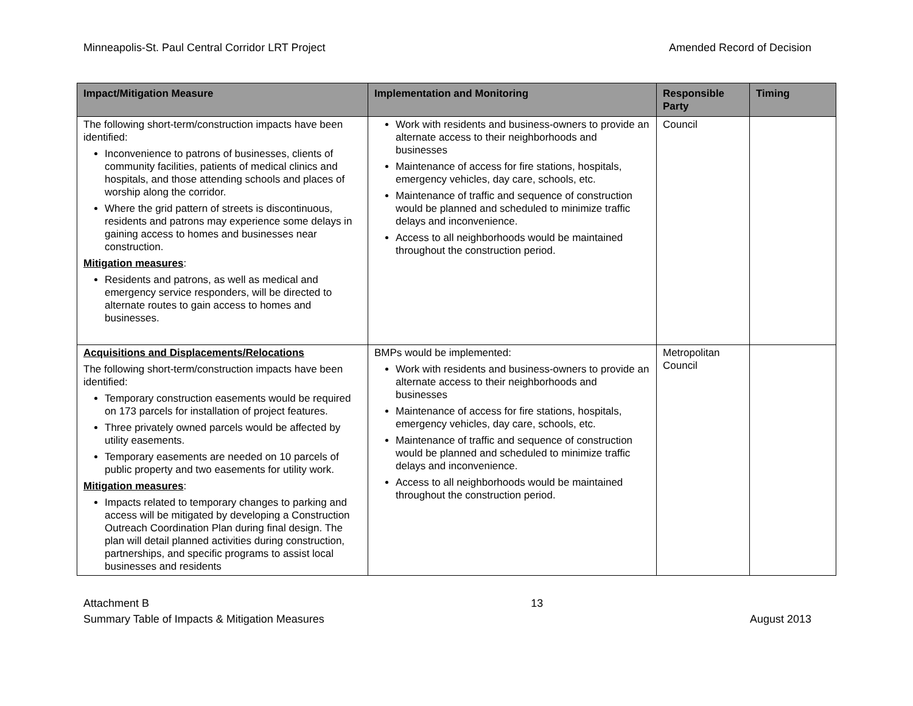Minneapolis-St. Paul Central Corridor LRT Project Amended Record of Decision
| Impact/Mitigation Measure | Implementation and Monitoring | Responsible Party | Timing |
| --- | --- | --- | --- |
| The following short-term/construction impacts have been identified: Inconvenience to patrons of businesses, clients of community facilities, patients of medical clinics and hospitals, and those attending schools and places of worship along the corridor. Where the grid pattern of streets is discontinuous, residents and patrons may experience some delays in gaining access to homes and businesses near construction. Mitigation measures : Residents and patrons, as well as medical and emergency service responders, will be directed to alternate routes to gain access to homes and businesses. | Work with residents and business-owners to provide an alternate access to their neighborhoods and businesses Maintenance of access for fire stations, hospitals, emergency vehicles, day care, schools, etc. Maintenance of traffic and sequence of construction would be planned and scheduled to minimize traffic delays and inconvenience. Access to all neighborhoods would be maintained throughout the construction period. | Council | |
| Acquisitions and Displacements/Relocations The following short-term/construction impacts have been identified: Temporary construction easements would be required on 173 parcels for installation of project features. Three privately owned parcels would be affected by utility easements. Temporary easements are needed on 10 parcels of public property and two easements for utility work. Mitigation measures : Impacts related to temporary changes to parking and access will be mitigated by developing a Construction Outreach Coordination Plan during final design. The plan will detail planned activities during construction, partnerships, and specific programs to assist local businesses and residents | BMPs would be implemented: Work with residents and business-owners to provide an alternate access to their neighborhoods and businesses Maintenance of access for fire stations, hospitals, emergency vehicles, day care, schools, etc. Maintenance of traffic and sequence of construction would be planned and scheduled to minimize traffic delays and inconvenience. Access to all neighborhoods would be maintained throughout the construction period. | Metropolitan Council | |
Attachment B
Summary Table of Impacts & Mitigation Measures 13
August 2013